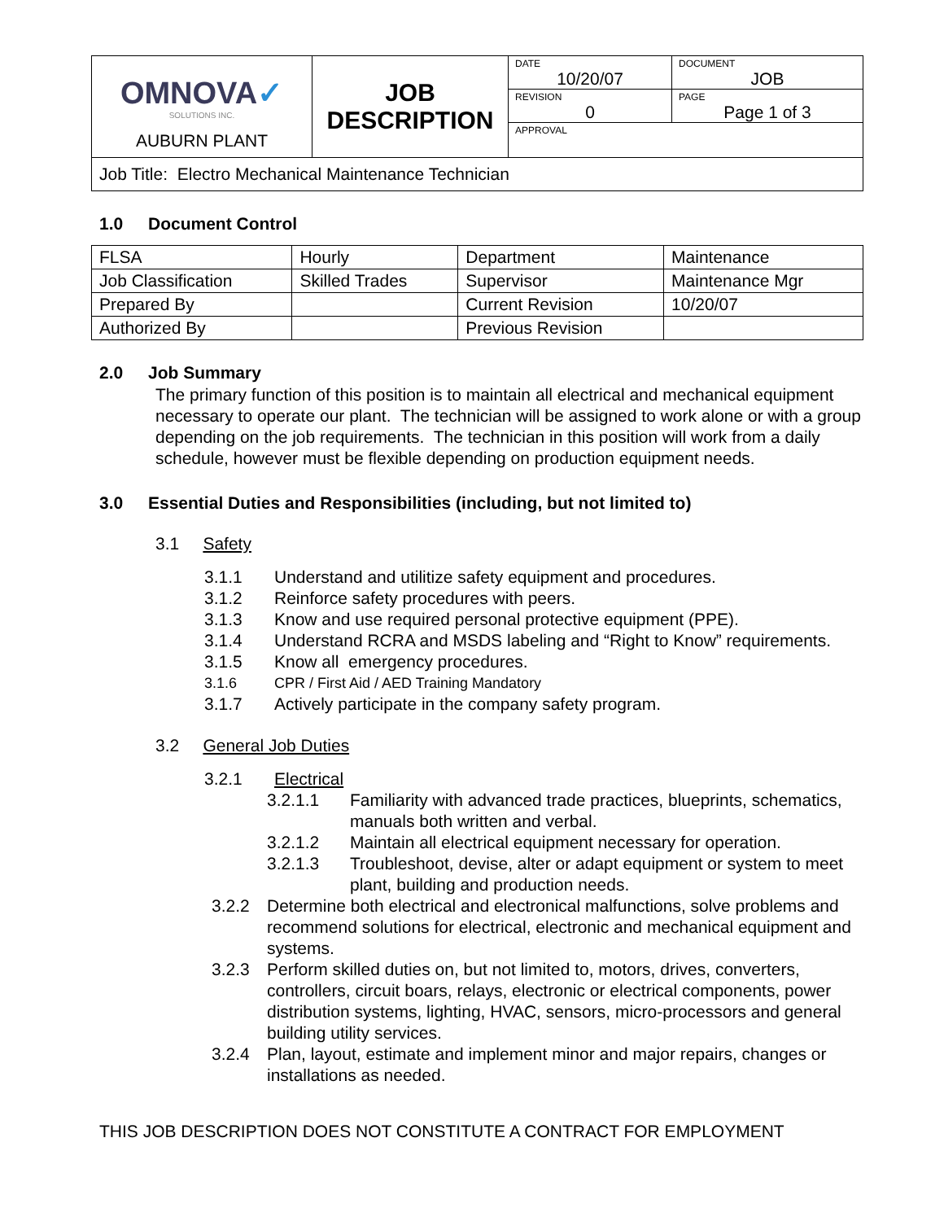| OMNOVA ✓ SOLUTIONS INC. AUBURN PLANT | JOB DESCRIPTION | DATE 10/20/07 | DOCUMENT JOB |
| | | REVISION 0 | PAGE Page 1 of 3 |
| | | APPROVAL | |
| Job Title: Electro Mechanical Maintenance Technician | | | |
1.0 Document Control
| FLSA | Hourly | Department | Maintenance |
| Job Classification | Skilled Trades | Supervisor | Maintenance Mgr |
| Prepared By | | Current Revision | 10/20/07 |
| Authorized By | | Previous Revision | |
2.0 Job Summary
The primary function of this position is to maintain all electrical and mechanical equipment necessary to operate our plant. The technician will be assigned to work alone or with a group depending on the job requirements. The technician in this position will work from a daily schedule, however must be flexible depending on production equipment needs.
3.0 Essential Duties and Responsibilities (including, but not limited to)
3.1 Safety
3.1.1 Understand and utilitize safety equipment and procedures.
3.1.2 Reinforce safety procedures with peers.
3.1.3 Know and use required personal protective equipment (PPE).
3.1.4 Understand RCRA and MSDS labeling and “Right to Know” requirements.
3.1.5 Know all emergency procedures.
3.1.6 CPR / First Aid / AED Training Mandatory
3.1.7 Actively participate in the company safety program.
3.2 General Job Duties
3.2.1 Electrical
3.2.1.1 Familiarity with advanced trade practices, blueprints, schematics, manuals both written and verbal.
3.2.1.2 Maintain all electrical equipment necessary for operation.
3.2.1.3 Troubleshoot, devise, alter or adapt equipment or system to meet plant, building and production needs.
3.2.2 Determine both electrical and electronical malfunctions, solve problems and recommend solutions for electrical, electronic and mechanical equipment and systems.
3.2.3 Perform skilled duties on, but not limited to, motors, drives, converters, controllers, circuit boars, relays, electronic or electrical components, power distribution systems, lighting, HVAC, sensors, micro-processors and general building utility services.
3.2.4 Plan, layout, estimate and implement minor and major repairs, changes or installations as needed.
THIS JOB DESCRIPTION DOES NOT CONSTITUTE A CONTRACT FOR EMPLOYMENT